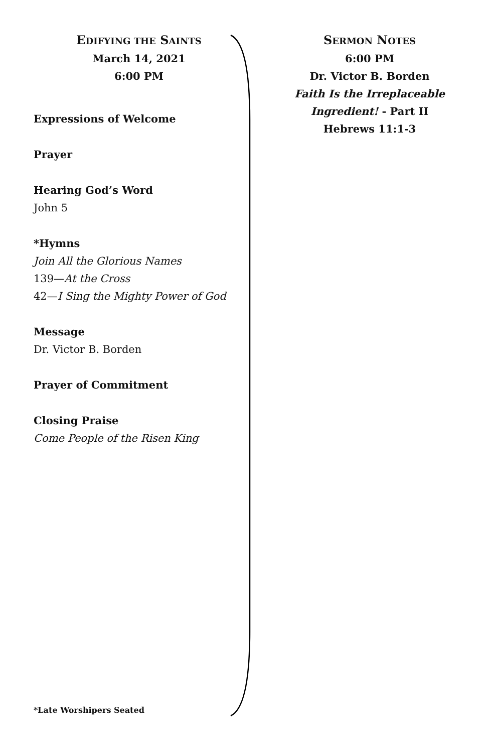EDIFYING THE SAINTS
March 14, 2021
6:00 PM
Expressions of Welcome
Prayer
Hearing God’s Word
John 5
*Hymns
Join All the Glorious Names
139—At the Cross
42—I Sing the Mighty Power of God
Message
Dr. Victor B. Borden
Prayer of Commitment
Closing Praise
Come People of the Risen King
*Late Worshipers Seated
SERMON NOTES
6:00 PM
Dr. Victor B. Borden
Faith Is the Irreplaceable Ingredient! - Part II
Hebrews 11:1-3